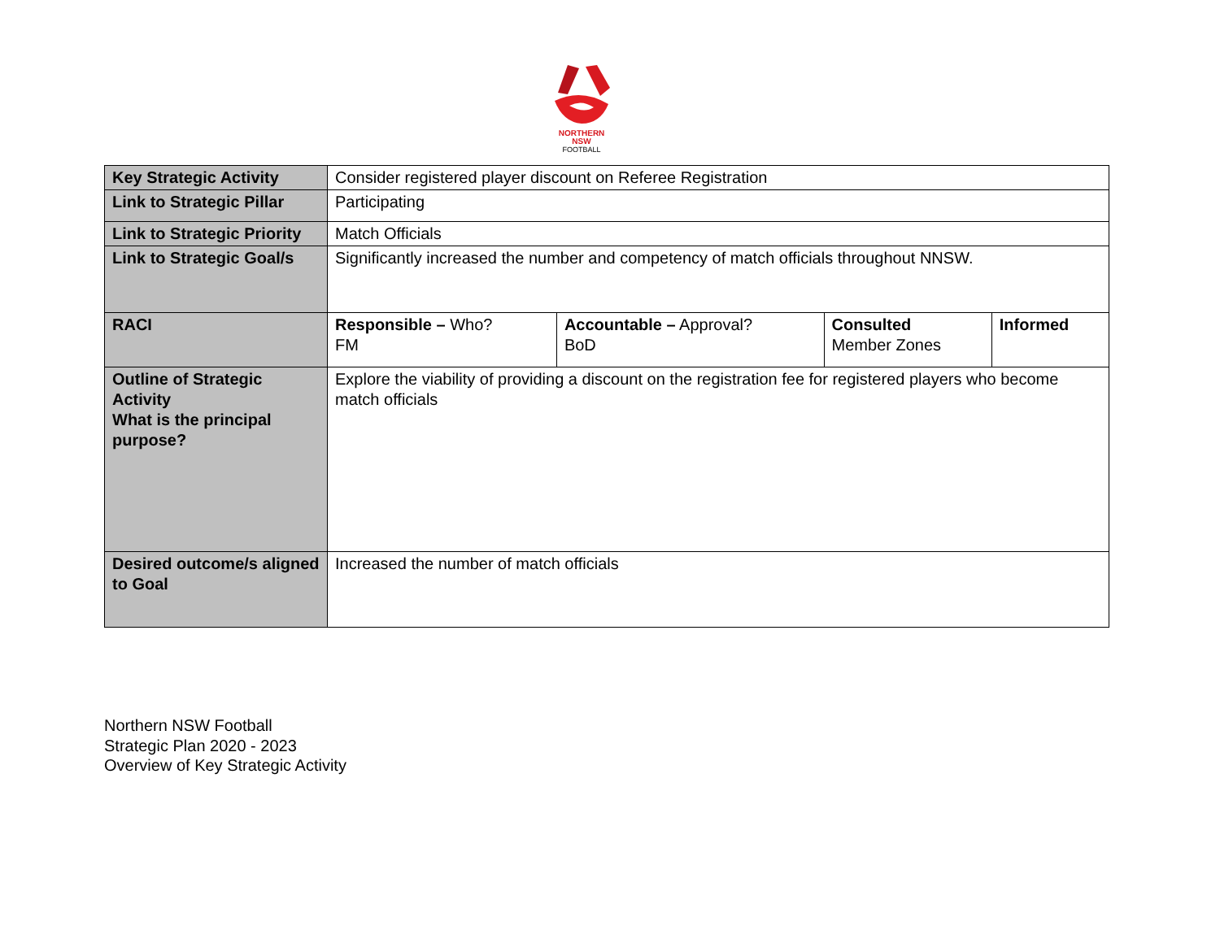NORTHERN
NSW
FOOTBALL
| Key Strategic Activity | Consider registered player discount on Referee Registration | | | |
| Link to Strategic Pillar | Participating | | | |
| Link to Strategic Priority | Match Officials | | | |
| Link to Strategic Goal/s | Significantly increased the number and competency of match officials throughout NNSW. | | | |
| RACI | Responsible – Who? FM | Accountable – Approval? BoD | Consulted Member Zones | Informed |
| Outline of Strategic Activity What is the principal purpose? | Explore the viability of providing a discount on the registration fee for registered players who become match officials | | | |
| Desired outcome/s aligned to Goal | Increased the number of match officials | | | |
Northern NSW Football
Strategic Plan 2020 - 2023
Overview of Key Strategic Activity